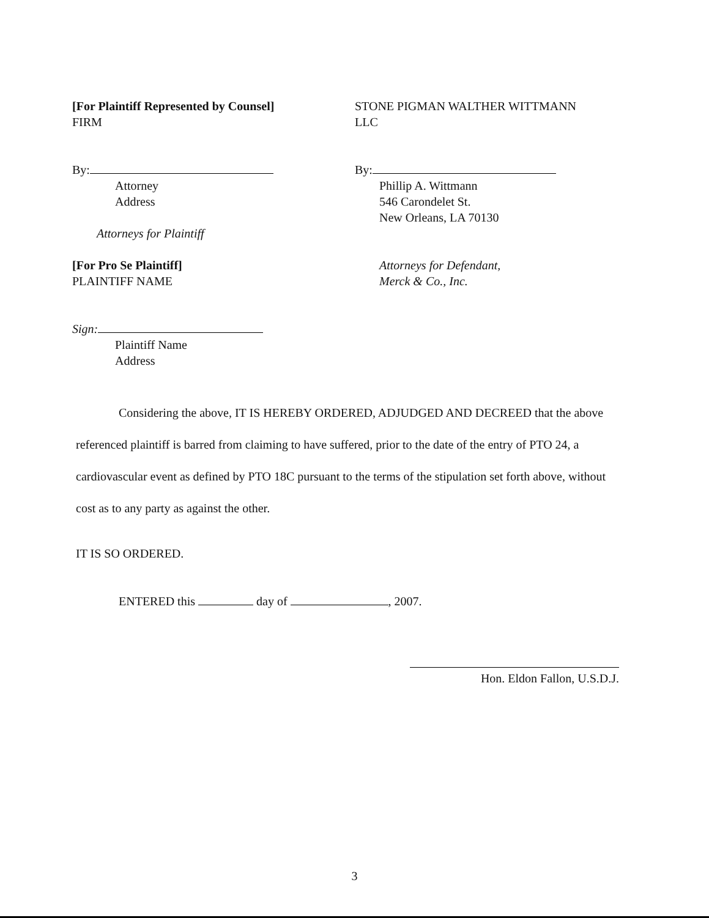[For Plaintiff Represented by Counsel]
FIRM
By:
Attorney
Address
Attorneys for Plaintiff
[For Pro Se Plaintiff]
PLAINTIFF NAME
Sign:
Plaintiff Name
Address
STONE PIGMAN WALTHER WITTMANN
LLC
By:
Phillip A. Wittmann
546 Carondelet St.
New Orleans, LA 70130
Attorneys for Defendant,
Merck & Co., Inc.
Considering the above, IT IS HEREBY ORDERED, ADJUDGED AND DECREED that the above referenced plaintiff is barred from claiming to have suffered, prior to the date of the entry of PTO 24, a cardiovascular event as defined by PTO 18C pursuant to the terms of the stipulation set forth above, without cost as to any party as against the other.
IT IS SO ORDERED.
ENTERED this day of , 2007.
Hon. Eldon Fallon, U.S.D.J.
3